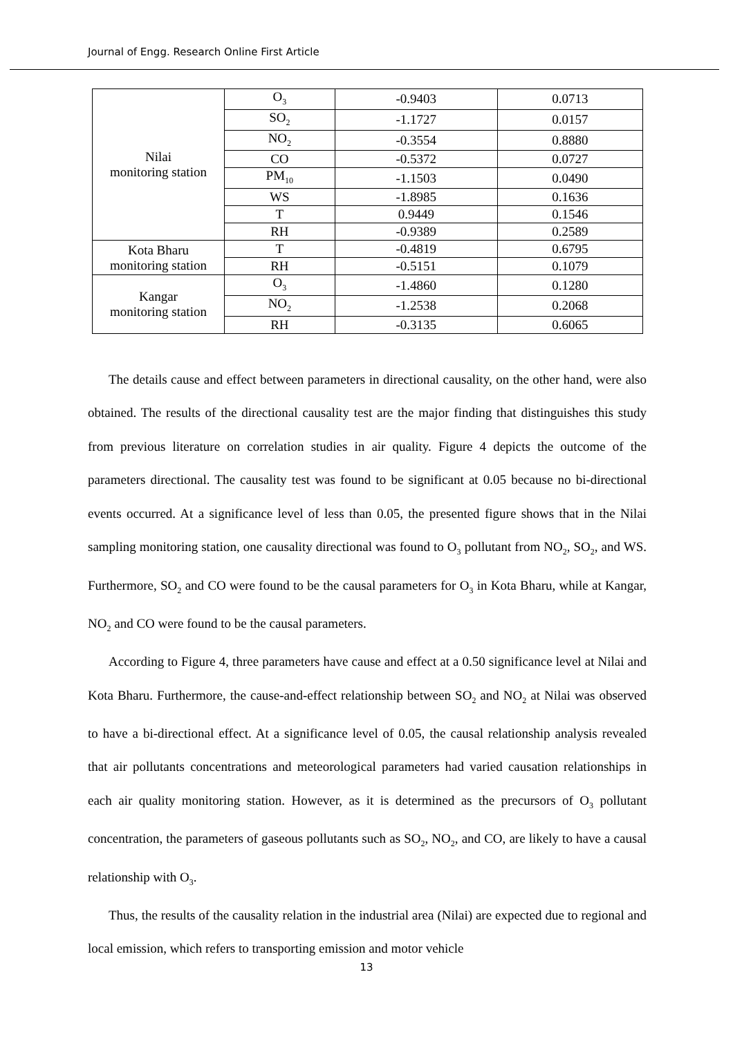Journal of Engg. Research Online First Article
| Nilai monitoring station | O<sub>3</sub> | -0.9403 | 0.0713 |
| | SO<sub>2</sub> | -1.1727 | 0.0157 |
| | NO<sub>2</sub> | -0.3554 | 0.8880 |
| | CO | -0.5372 | 0.0727 |
| | PM<sub>10</sub> | -1.1503 | 0.0490 |
| | WS | -1.8985 | 0.1636 |
| | T | 0.9449 | 0.1546 |
| | RH | -0.9389 | 0.2589 |
| Kota Bharu monitoring station | T | -0.4819 | 0.6795 |
| | RH | -0.5151 | 0.1079 |
| Kangar monitoring station | O<sub>3</sub> | -1.4860 | 0.1280 |
| | NO<sub>2</sub> | -1.2538 | 0.2068 |
| | RH | -0.3135 | 0.6065 |
The details cause and effect between parameters in directional causality, on the other hand, were also obtained. The results of the directional causality test are the major finding that distinguishes this study from previous literature on correlation studies in air quality. Figure 4 depicts the outcome of the parameters directional. The causality test was found to be significant at 0.05 because no bi-directional events occurred. At a significance level of less than 0.05, the presented figure shows that in the Nilai sampling monitoring station, one causality directional was found to O<sub>3</sub> pollutant from NO<sub>2</sub>, SO<sub>2</sub>, and WS. Furthermore, SO<sub>2</sub> and CO were found to be the causal parameters for O<sub>3</sub> in Kota Bharu, while at Kangar, NO<sub>2</sub> and CO were found to be the causal parameters.
According to Figure 4, three parameters have cause and effect at a 0.50 significance level at Nilai and Kota Bharu. Furthermore, the cause-and-effect relationship between SO<sub>2</sub> and NO<sub>2</sub> at Nilai was observed to have a bi-directional effect. At a significance level of 0.05, the causal relationship analysis revealed that air pollutants concentrations and meteorological parameters had varied causation relationships in each air quality monitoring station. However, as it is determined as the precursors of O<sub>3</sub> pollutant concentration, the parameters of gaseous pollutants such as SO<sub>2</sub>, NO<sub>2</sub>, and CO, are likely to have a causal relationship with O<sub>3</sub>.
Thus, the results of the causality relation in the industrial area (Nilai) are expected due to regional and local emission, which refers to transporting emission and motor vehicle
13